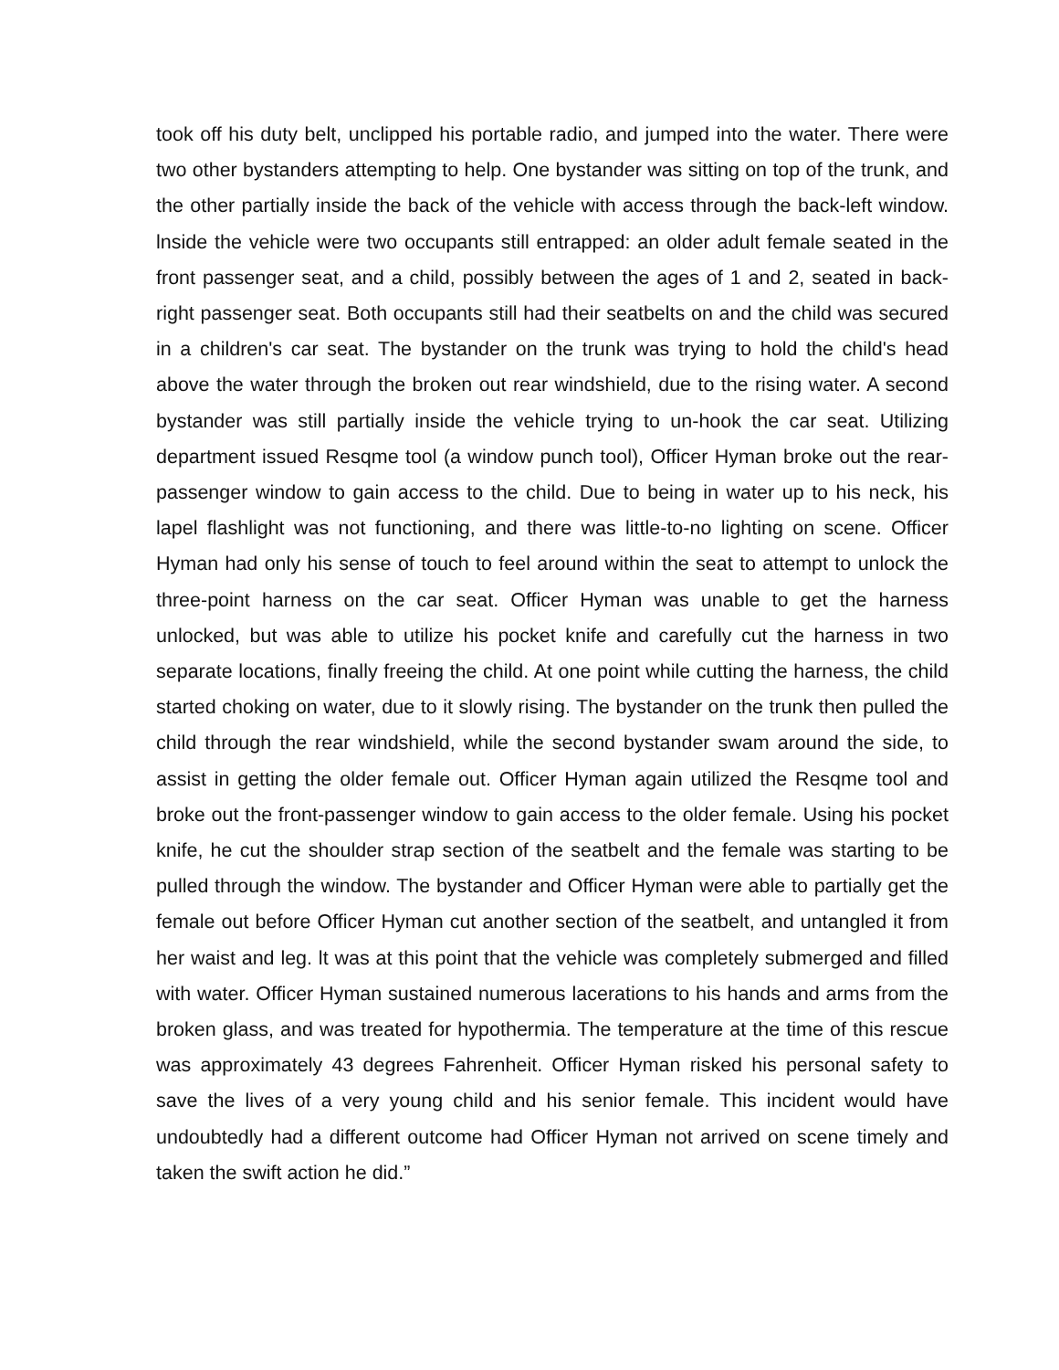took off his duty belt, unclipped his portable radio, and jumped into the water. There were two other bystanders attempting to help. One bystander was sitting on top of the trunk, and the other partially inside the back of the vehicle with access through the back-left window. lnside the vehicle were two occupants still entrapped: an older adult female seated in the front passenger seat, and a child, possibly between the ages of 1 and 2, seated in back-right passenger seat. Both occupants still had their seatbelts on and the child was secured in a children's car seat. The bystander on the trunk was trying to hold the child's head above the water through the broken out rear windshield, due to the rising water. A second bystander was still partially inside the vehicle trying to un-hook the car seat. Utilizing department issued Resqme tool (a window punch tool), Officer Hyman broke out the rear-passenger window to gain access to the child. Due to being in water up to his neck, his lapel flashlight was not functioning, and there was little-to-no lighting on scene. Officer Hyman had only his sense of touch to feel around within the seat to attempt to unlock the three-point harness on the car seat. Officer Hyman was unable to get the harness unlocked, but was able to utilize his pocket knife and carefully cut the harness in two separate locations, finally freeing the child. At one point while cutting the harness, the child started choking on water, due to it slowly rising. The bystander on the trunk then pulled the child through the rear windshield, while the second bystander swam around the side, to assist in getting the older female out. Officer Hyman again utilized the Resqme tool and broke out the front-passenger window to gain access to the older female. Using his pocket knife, he cut the shoulder strap section of the seatbelt and the female was starting to be pulled through the window. The bystander and Officer Hyman were able to partially get the female out before Officer Hyman cut another section of the seatbelt, and untangled it from her waist and leg. lt was at this point that the vehicle was completely submerged and filled with water. Officer Hyman sustained numerous lacerations to his hands and arms from the broken glass, and was treated for hypothermia. The temperature at the time of this rescue was approximately 43 degrees Fahrenheit. Officer Hyman risked his personal safety to save the lives of a very young child and his senior female. This incident would have undoubtedly had a different outcome had Officer Hyman not arrived on scene timely and taken the swift action he did.”